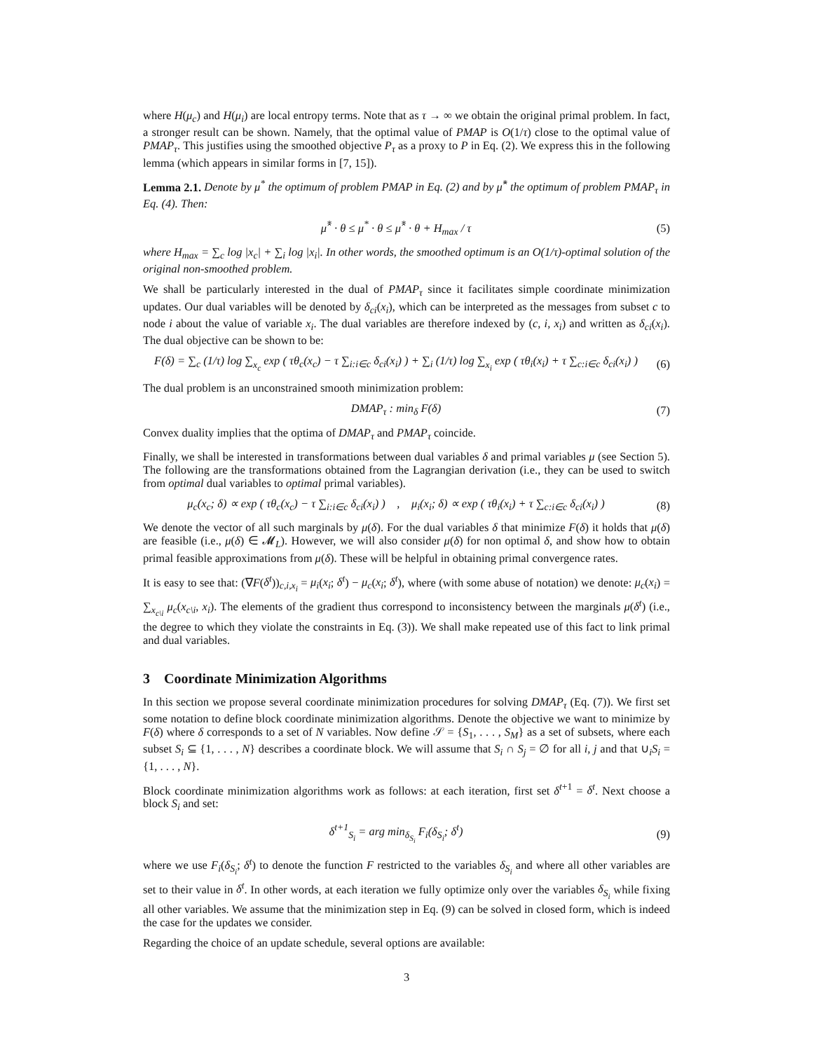where H(μ<sub>c</sub>) and H(μ<sub>i</sub>) are local entropy terms. Note that as τ → ∞ we obtain the original primal problem. In fact, a stronger result can be shown. Namely, that the optimal value of PMAP is O(1/τ) close to the optimal value of PMAP<sub>τ</sub>. This justifies using the smoothed objective P<sub>τ</sub> as a proxy to P in Eq. (2). We express this in the following lemma (which appears in similar forms in [7, 15]).
Lemma 2.1. Denote by μ<sup>*</sup> the optimum of problem PMAP in Eq. (2) and by μ̂<sup>*</sup> the optimum of problem PMAP<sub>τ</sub> in Eq. (4). Then:
μ̂<sup>*</sup> · θ ≤ μ<sup>*</sup> · θ ≤ μ̂<sup>*</sup> · θ + H<sub>max</sub> / τ (5)
where H<sub>max</sub> = ∑<sub>c</sub> log |x<sub>c</sub>| + ∑<sub>i</sub> log |x<sub>i</sub>|. In other words, the smoothed optimum is an O(1/τ)-optimal solution of the original non-smoothed problem.
We shall be particularly interested in the dual of PMAP<sub>τ</sub> since it facilitates simple coordinate minimization updates. Our dual variables will be denoted by δ<sub>ci</sub>(x<sub>i</sub>), which can be interpreted as the messages from subset c to node i about the value of variable x<sub>i</sub>. The dual variables are therefore indexed by (c, i, x<sub>i</sub>) and written as δ<sub>ci</sub>(x<sub>i</sub>). The dual objective can be shown to be:
F(δ) = ∑<sub>c</sub> (1/τ) log ∑<sub>x<sub>c</sub></sub> exp ( τθ<sub>c</sub>(x<sub>c</sub>) − τ ∑<sub>i:i∈c</sub> δ<sub>ci</sub>(x<sub>i</sub>) ) + ∑<sub>i</sub> (1/τ) log ∑<sub>x<sub>i</sub></sub> exp ( τθ<sub>i</sub>(x<sub>i</sub>) + τ ∑<sub>c:i∈c</sub> δ<sub>ci</sub>(x<sub>i</sub>) ) (6)
The dual problem is an unconstrained smooth minimization problem:
DMAP<sub>τ</sub> : min<sub>δ</sub> F(δ) (7)
Convex duality implies that the optima of DMAP<sub>τ</sub> and PMAP<sub>τ</sub> coincide.
Finally, we shall be interested in transformations between dual variables δ and primal variables μ (see Section 5). The following are the transformations obtained from the Lagrangian derivation (i.e., they can be used to switch from optimal dual variables to optimal primal variables).
μ<sub>c</sub>(x<sub>c</sub>; δ) ∝ exp ( τθ<sub>c</sub>(x<sub>c</sub>) − τ ∑<sub>i:i∈c</sub> δ<sub>ci</sub>(x<sub>i</sub>) ) , μ<sub>i</sub>(x<sub>i</sub>; δ) ∝ exp ( τθ<sub>i</sub>(x<sub>i</sub>) + τ ∑<sub>c:i∈c</sub> δ<sub>ci</sub>(x<sub>i</sub>) ) (8)
We denote the vector of all such marginals by μ(δ). For the dual variables δ that minimize F(δ) it holds that μ(δ) are feasible (i.e., μ(δ) ∈ 𝓜<sub>L</sub>). However, we will also consider μ(δ) for non optimal δ, and show how to obtain primal feasible approximations from μ(δ). These will be helpful in obtaining primal convergence rates.
It is easy to see that: (∇F(δ<sup>t</sup>))<sub>c,i,x<sub>i</sub></sub> = μ<sub>i</sub>(x<sub>i</sub>; δ<sup>t</sup>) − μ<sub>c</sub>(x<sub>i</sub>; δ<sup>t</sup>), where (with some abuse of notation) we denote: μ<sub>c</sub>(x<sub>i</sub>) = ∑<sub>x<sub>c\i</sub></sub> μ<sub>c</sub>(x<sub>c\i</sub>, x<sub>i</sub>). The elements of the gradient thus correspond to inconsistency between the marginals μ(δ<sup>t</sup>) (i.e., the degree to which they violate the constraints in Eq. (3)). We shall make repeated use of this fact to link primal and dual variables.
3 Coordinate Minimization Algorithms
In this section we propose several coordinate minimization procedures for solving DMAP<sub>τ</sub> (Eq. (7)). We first set some notation to define block coordinate minimization algorithms. Denote the objective we want to minimize by F(δ) where δ corresponds to a set of N variables. Now define 𝒮 = {S<sub>1</sub>, . . . , S<sub>M</sub>} as a set of subsets, where each subset S<sub>i</sub> ⊆ {1, . . . , N} describes a coordinate block. We will assume that S<sub>i</sub> ∩ S<sub>j</sub> = ∅ for all i, j and that ∪<sub>i</sub>S<sub>i</sub> = {1, . . . , N}.
Block coordinate minimization algorithms work as follows: at each iteration, first set δ<sup>t+1</sup> = δ<sup>t</sup>. Next choose a block S<sub>i</sub> and set:
δ<sup>t+1</sup><sub>S<sub>i</sub></sub> = arg min<sub>δ<sub>S<sub>i</sub></sub></sub> F<sub>i</sub>(δ<sub>S<sub>i</sub></sub>; δ<sup>t</sup>) (9)
where we use F<sub>i</sub>(δ<sub>S<sub>i</sub></sub>; δ<sup>t</sup>) to denote the function F restricted to the variables δ<sub>S<sub>i</sub></sub> and where all other variables are set to their value in δ<sup>t</sup>. In other words, at each iteration we fully optimize only over the variables δ<sub>S<sub>i</sub></sub> while fixing all other variables. We assume that the minimization step in Eq. (9) can be solved in closed form, which is indeed the case for the updates we consider.
Regarding the choice of an update schedule, several options are available:
3